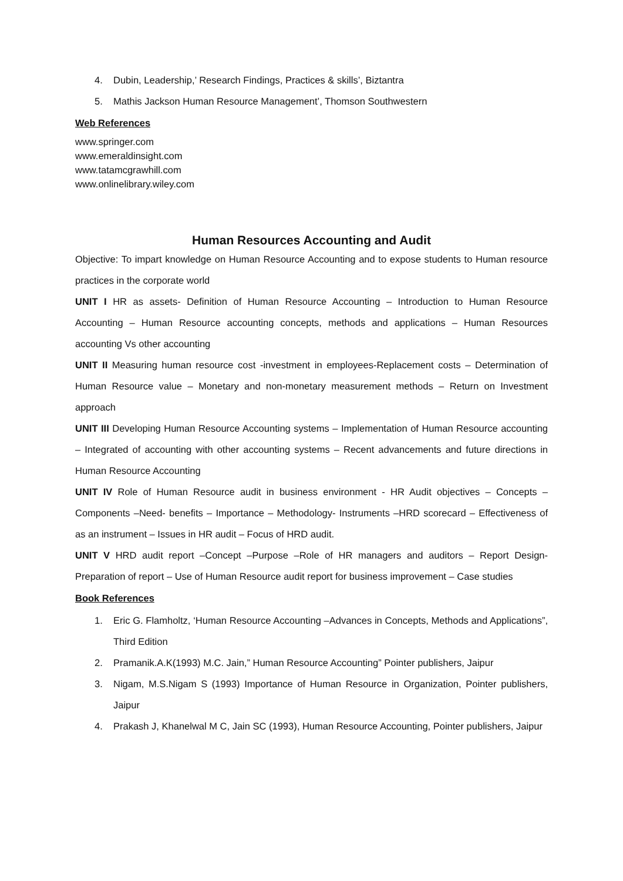4. Dubin, Leadership,’ Research Findings, Practices & skills’, Biztantra
5. Mathis Jackson Human Resource Management’, Thomson Southwestern
Web References
www.springer.com
www.emeraldinsight.com
www.tatamcgrawhill.com
www.onlinelibrary.wiley.com
Human Resources Accounting and Audit
Objective: To impart knowledge on Human Resource Accounting and to expose students to Human resource practices in the corporate world
UNIT I HR as assets- Definition of Human Resource Accounting – Introduction to Human Resource Accounting – Human Resource accounting concepts, methods and applications – Human Resources accounting Vs other accounting
UNIT II Measuring human resource cost -investment in employees-Replacement costs – Determination of Human Resource value – Monetary and non-monetary measurement methods – Return on Investment approach
UNIT III Developing Human Resource Accounting systems – Implementation of Human Resource accounting – Integrated of accounting with other accounting systems – Recent advancements and future directions in Human Resource Accounting
UNIT IV Role of Human Resource audit in business environment - HR Audit objectives – Concepts – Components –Need- benefits – Importance – Methodology- Instruments –HRD scorecard – Effectiveness of as an instrument – Issues in HR audit – Focus of HRD audit.
UNIT V HRD audit report –Concept –Purpose –Role of HR managers and auditors – Report Design-Preparation of report – Use of Human Resource audit report for business improvement – Case studies
Book References
1. Eric G. Flamholtz, ‘Human Resource Accounting –Advances in Concepts, Methods and Applications”, Third Edition
2. Pramanik.A.K(1993) M.C. Jain,” Human Resource Accounting” Pointer publishers, Jaipur
3. Nigam, M.S.Nigam S (1993) Importance of Human Resource in Organization, Pointer publishers, Jaipur
4. Prakash J, Khanelwal M C, Jain SC (1993), Human Resource Accounting, Pointer publishers, Jaipur